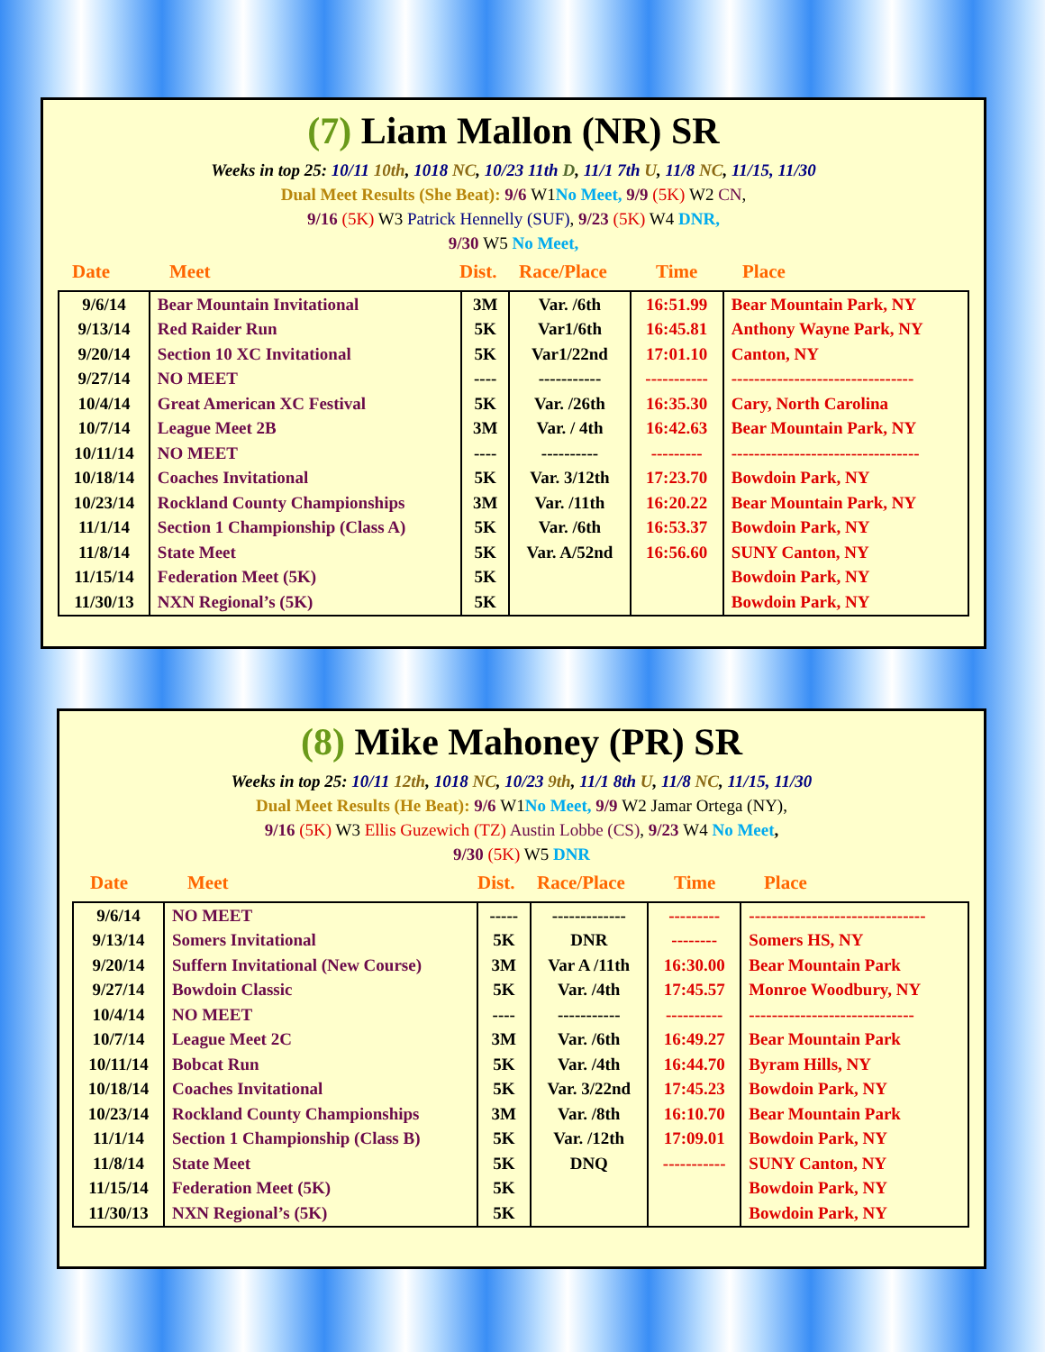(7) Liam Mallon (NR) SR
Weeks in top 25: 10/11 10th, 1018 NC, 10/23 11th D, 11/1 7th U, 11/8 NC, 11/15, 11/30
Dual Meet Results (She Beat): 9/6 W1 No Meet, 9/9 (5K) W2 CN,
9/16 (5K) W3 Patrick Hennelly (SUF), 9/23 (5K) W4 DNR,
9/30 W5 No Meet,
Date Meet Dist. Race/Place Time Place
| 9/6/14 | Bear Mountain Invitational | 3M | Var. /6th | 16:51.99 | Bear Mountain Park, NY |
| 9/13/14 | Red Raider Run | 5K | Var1/6th | 16:45.81 | Anthony Wayne Park, NY |
| 9/20/14 | Section 10 XC Invitational | 5K | Var1/22nd | 17:01.10 | Canton, NY |
| 9/27/14 | NO MEET | ---- | ----------- | ----------- | -------------------------------- |
| 10/4/14 | Great American XC Festival | 5K | Var. /26th | 16:35.30 | Cary, North Carolina |
| 10/7/14 | League Meet 2B | 3M | Var. / 4th | 16:42.63 | Bear Mountain Park, NY |
| 10/11/14 | NO MEET | ---- | ---------- | --------- | --------------------------------- |
| 10/18/14 | Coaches Invitational | 5K | Var. 3/12th | 17:23.70 | Bowdoin Park, NY |
| 10/23/14 | Rockland County Championships | 3M | Var. /11th | 16:20.22 | Bear Mountain Park, NY |
| 11/1/14 | Section 1 Championship (Class A) | 5K | Var. /6th | 16:53.37 | Bowdoin Park, NY |
| 11/8/14 | State Meet | 5K | Var. A/52nd | 16:56.60 | SUNY Canton, NY |
| 11/15/14 | Federation Meet (5K) | 5K | | | Bowdoin Park, NY |
| 11/30/13 | NXN Regional’s (5K) | 5K | | | Bowdoin Park, NY |
(8) Mike Mahoney (PR) SR
Weeks in top 25: 10/11 12th, 1018 NC, 10/23 9th, 11/1 8th U, 11/8 NC, 11/15, 11/30
Dual Meet Results (He Beat): 9/6 W1 No Meet, 9/9 W2 Jamar Ortega (NY),
9/16 (5K) W3 Ellis Guzewich (TZ) Austin Lobbe (CS), 9/23 W4 No Meet,
9/30 (5K) W5 DNR
Date Meet Dist. Race/Place Time Place
| 9/6/14 | NO MEET | ----- | ------------- | --------- | ------------------------------- |
| 9/13/14 | Somers Invitational | 5K | DNR | -------- | Somers HS, NY |
| 9/20/14 | Suffern Invitational (New Course) | 3M | Var A /11th | 16:30.00 | Bear Mountain Park |
| 9/27/14 | Bowdoin Classic | 5K | Var. /4th | 17:45.57 | Monroe Woodbury, NY |
| 10/4/14 | NO MEET | ---- | ----------- | ---------- | ----------------------------- |
| 10/7/14 | League Meet 2C | 3M | Var. /6th | 16:49.27 | Bear Mountain Park |
| 10/11/14 | Bobcat Run | 5K | Var. /4th | 16:44.70 | Byram Hills, NY |
| 10/18/14 | Coaches Invitational | 5K | Var. 3/22nd | 17:45.23 | Bowdoin Park, NY |
| 10/23/14 | Rockland County Championships | 3M | Var. /8th | 16:10.70 | Bear Mountain Park |
| 11/1/14 | Section 1 Championship (Class B) | 5K | Var. /12th | 17:09.01 | Bowdoin Park, NY |
| 11/8/14 | State Meet | 5K | DNQ | ----------- | SUNY Canton, NY |
| 11/15/14 | Federation Meet (5K) | 5K | | | Bowdoin Park, NY |
| 11/30/13 | NXN Regional’s (5K) | 5K | | | Bowdoin Park, NY |